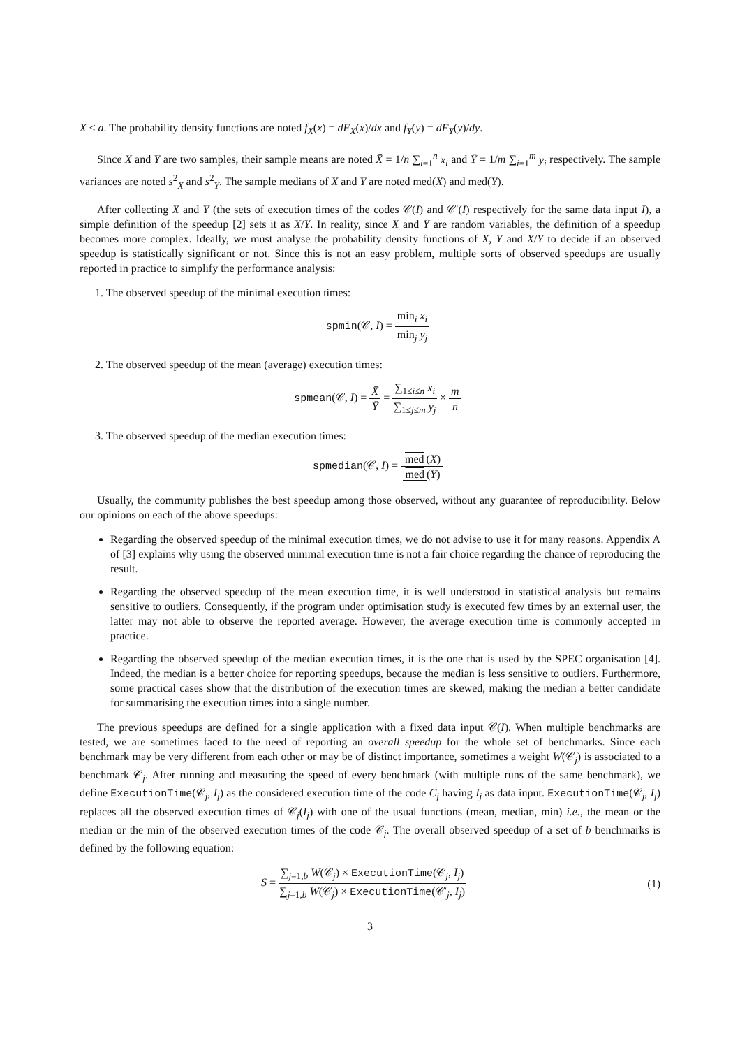X ≤ a. The probability density functions are noted f<sub>X</sub>(x) = dF<sub>X</sub>(x)/dx and f<sub>Y</sub>(y) = dF<sub>Y</sub>(y)/dy.
Since X and Y are two samples, their sample means are noted X̄ = 1/n ∑<sub>i=1</sub><sup>n</sup> x<sub>i</sub> and Ȳ = 1/m ∑<sub>i=1</sub><sup>m</sup> y<sub>i</sub> respectively. The sample variances are noted s<sup>2</sup><sub>X</sub> and s<sup>2</sup><sub>Y</sub>. The sample medians of X and Y are noted med(X) and med(Y).
After collecting X and Y (the sets of execution times of the codes 𝒞(I) and 𝒞′(I) respectively for the same data input I), a simple definition of the speedup [2] sets it as X/Y. In reality, since X and Y are random variables, the definition of a speedup becomes more complex. Ideally, we must analyse the probability density functions of X, Y and X/Y to decide if an observed speedup is statistically significant or not. Since this is not an easy problem, multiple sorts of observed speedups are usually reported in practice to simplify the performance analysis:
1. The observed speedup of the minimal execution times:
spmin(𝒞, I) = min<sub>i</sub> x<sub>i</sub> min<sub>j</sub> y<sub>j</sub>
2. The observed speedup of the mean (average) execution times:
spmean(𝒞, I) = X̄ Ȳ = ∑<sub>1≤i≤n</sub> x<sub>i</sub> ∑<sub>1≤j≤m</sub> y<sub>j</sub> × m n
3. The observed speedup of the median execution times:
spmedian(𝒞, I) = med (X) med (Y)
Usually, the community publishes the best speedup among those observed, without any guarantee of reproducibility. Below our opinions on each of the above speedups:
Regarding the observed speedup of the minimal execution times, we do not advise to use it for many reasons. Appendix A of [3] explains why using the observed minimal execution time is not a fair choice regarding the chance of reproducing the result.
Regarding the observed speedup of the mean execution time, it is well understood in statistical analysis but remains sensitive to outliers. Consequently, if the program under optimisation study is executed few times by an external user, the latter may not able to observe the reported average. However, the average execution time is commonly accepted in practice.
Regarding the observed speedup of the median execution times, it is the one that is used by the SPEC organisation [4]. Indeed, the median is a better choice for reporting speedups, because the median is less sensitive to outliers. Furthermore, some practical cases show that the distribution of the execution times are skewed, making the median a better candidate for summarising the execution times into a single number.
The previous speedups are defined for a single application with a fixed data input 𝒞(I). When multiple benchmarks are tested, we are sometimes faced to the need of reporting an overall speedup for the whole set of benchmarks. Since each benchmark may be very different from each other or may be of distinct importance, sometimes a weight W(𝒞<sub>j</sub>) is associated to a benchmark 𝒞<sub>j</sub>. After running and measuring the speed of every benchmark (with multiple runs of the same benchmark), we define ExecutionTime(𝒞<sub>j</sub>, I<sub>j</sub>) as the considered execution time of the code C<sub>j</sub> having I<sub>j</sub> as data input. ExecutionTime(𝒞<sub>j</sub>, I<sub>j</sub>) replaces all the observed execution times of 𝒞<sub>j</sub>(I<sub>j</sub>) with one of the usual functions (mean, median, min) i.e., the mean or the median or the min of the observed execution times of the code 𝒞<sub>j</sub>. The overall observed speedup of a set of b benchmarks is defined by the following equation:
S = ∑<sub>j=1,b</sub> W(𝒞<sub>j</sub>) × ExecutionTime(𝒞<sub>j</sub>, I<sub>j</sub>) ∑<sub>j=1,b</sub> W(𝒞<sub>j</sub>) × ExecutionTime(𝒞′<sub>j</sub>, I<sub>j</sub>)
(1)
3